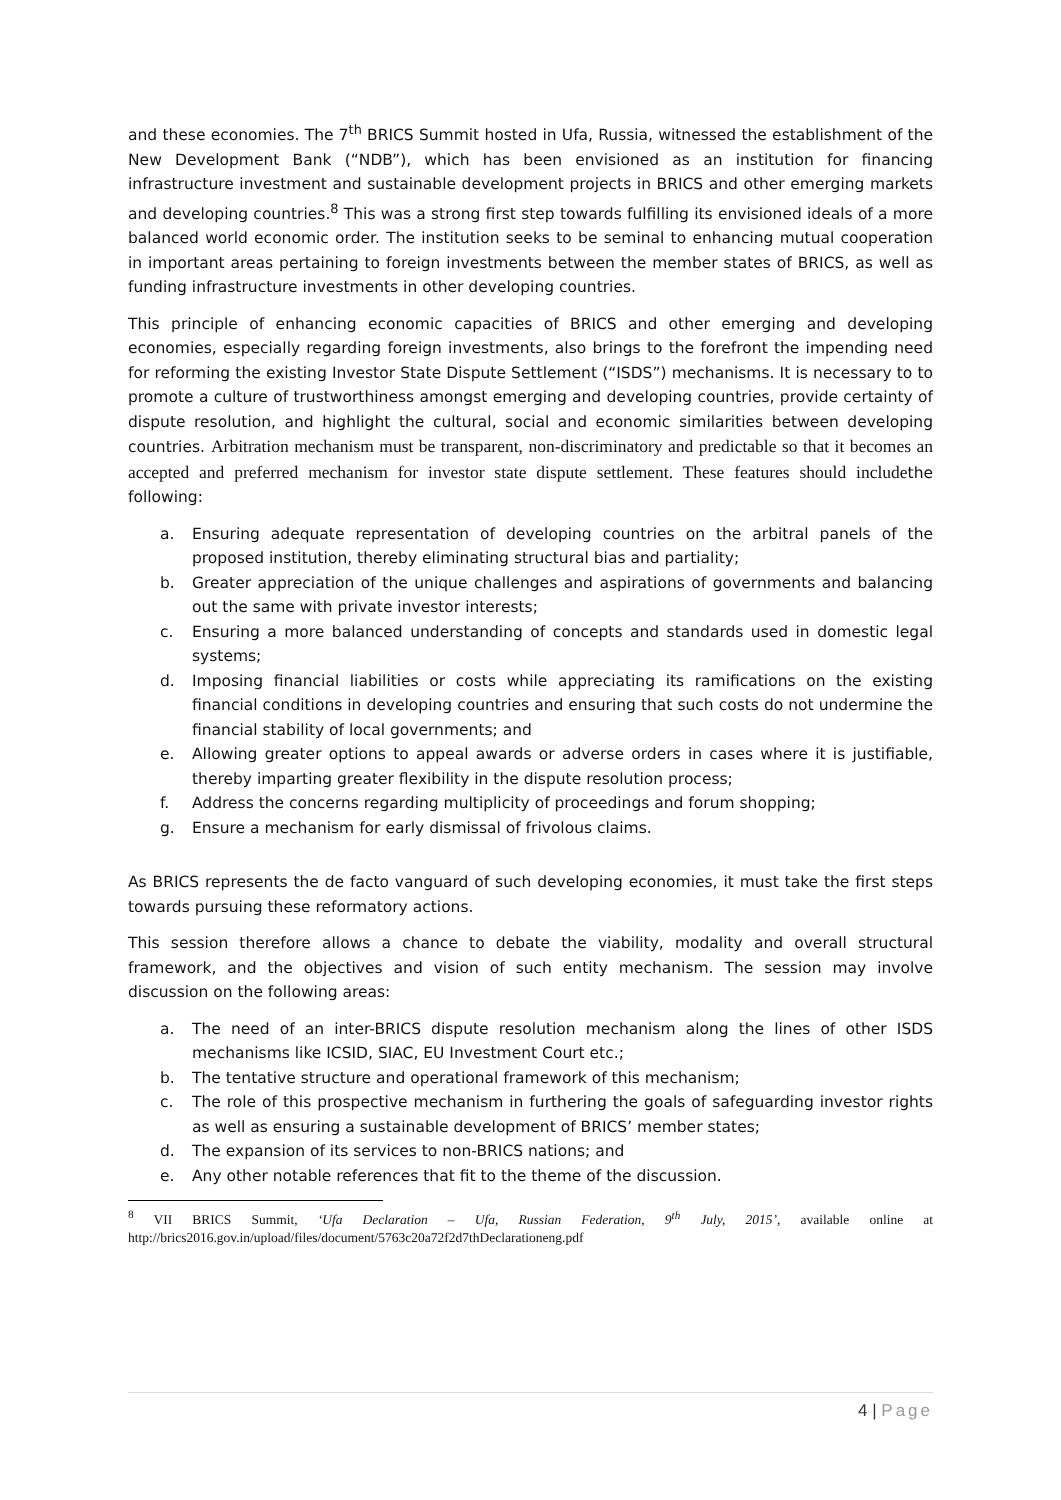and these economies. The 7<sup>th</sup> BRICS Summit hosted in Ufa, Russia, witnessed the establishment of the New Development Bank (“NDB”), which has been envisioned as an institution for financing infrastructure investment and sustainable development projects in BRICS and other emerging markets and developing countries.<sup>8</sup> This was a strong first step towards fulfilling its envisioned ideals of a more balanced world economic order. The institution seeks to be seminal to enhancing mutual cooperation in important areas pertaining to foreign investments between the member states of BRICS, as well as funding infrastructure investments in other developing countries.
This principle of enhancing economic capacities of BRICS and other emerging and developing economies, especially regarding foreign investments, also brings to the forefront the impending need for reforming the existing Investor State Dispute Settlement (“ISDS”) mechanisms. It is necessary to to promote a culture of trustworthiness amongst emerging and developing countries, provide certainty of dispute resolution, and highlight the cultural, social and economic similarities between developing countries. Arbitration mechanism must be transparent, non-discriminatory and predictable so that it becomes an accepted and preferred mechanism for investor state dispute settlement. These features should includethe following:
a. Ensuring adequate representation of developing countries on the arbitral panels of the proposed institution, thereby eliminating structural bias and partiality;
b. Greater appreciation of the unique challenges and aspirations of governments and balancing out the same with private investor interests;
c. Ensuring a more balanced understanding of concepts and standards used in domestic legal systems;
d. Imposing financial liabilities or costs while appreciating its ramifications on the existing financial conditions in developing countries and ensuring that such costs do not undermine the financial stability of local governments; and
e. Allowing greater options to appeal awards or adverse orders in cases where it is justifiable, thereby imparting greater flexibility in the dispute resolution process;
f. Address the concerns regarding multiplicity of proceedings and forum shopping;
g. Ensure a mechanism for early dismissal of frivolous claims.
As BRICS represents the de facto vanguard of such developing economies, it must take the first steps towards pursuing these reformatory actions.
This session therefore allows a chance to debate the viability, modality and overall structural framework, and the objectives and vision of such entity mechanism. The session may involve discussion on the following areas:
a. The need of an inter-BRICS dispute resolution mechanism along the lines of other ISDS mechanisms like ICSID, SIAC, EU Investment Court etc.;
b. The tentative structure and operational framework of this mechanism;
c. The role of this prospective mechanism in furthering the goals of safeguarding investor rights as well as ensuring a sustainable development of BRICS’ member states;
d. The expansion of its services to non-BRICS nations; and
e. Any other notable references that fit to the theme of the discussion.
<sup>8</sup> VII BRICS Summit, ‘Ufa Declaration – Ufa, Russian Federation, 9<sup>th</sup> July, 2015’, available online at http://brics2016.gov.in/upload/files/document/5763c20a72f2d7thDeclarationeng.pdf
4 | Page